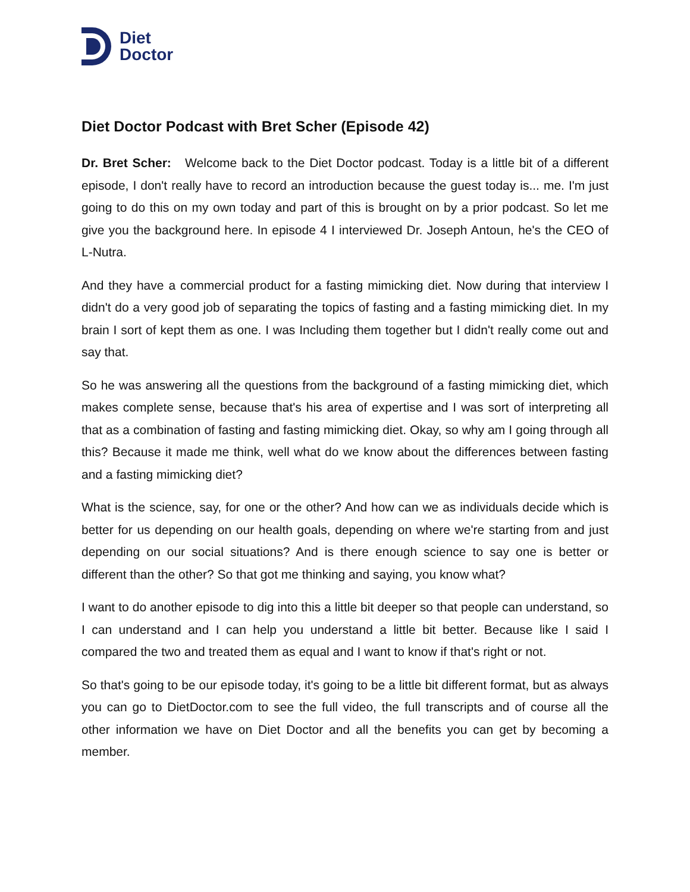Diet
Doctor
Diet Doctor Podcast with Bret Scher (Episode 42)
Dr. Bret Scher: Welcome back to the Diet Doctor podcast. Today is a little bit of a different episode, I don't really have to record an introduction because the guest today is... me. I'm just going to do this on my own today and part of this is brought on by a prior podcast. So let me give you the background here. In episode 4 I interviewed Dr. Joseph Antoun, he's the CEO of L-Nutra.
And they have a commercial product for a fasting mimicking diet. Now during that interview I didn't do a very good job of separating the topics of fasting and a fasting mimicking diet. In my brain I sort of kept them as one. I was Including them together but I didn't really come out and say that.
So he was answering all the questions from the background of a fasting mimicking diet, which makes complete sense, because that's his area of expertise and I was sort of interpreting all that as a combination of fasting and fasting mimicking diet. Okay, so why am I going through all this? Because it made me think, well what do we know about the differences between fasting and a fasting mimicking diet?
What is the science, say, for one or the other? And how can we as individuals decide which is better for us depending on our health goals, depending on where we're starting from and just depending on our social situations? And is there enough science to say one is better or different than the other? So that got me thinking and saying, you know what?
I want to do another episode to dig into this a little bit deeper so that people can understand, so I can understand and I can help you understand a little bit better. Because like I said I compared the two and treated them as equal and I want to know if that's right or not.
So that's going to be our episode today, it's going to be a little bit different format, but as always you can go to DietDoctor.com to see the full video, the full transcripts and of course all the other information we have on Diet Doctor and all the benefits you can get by becoming a member.